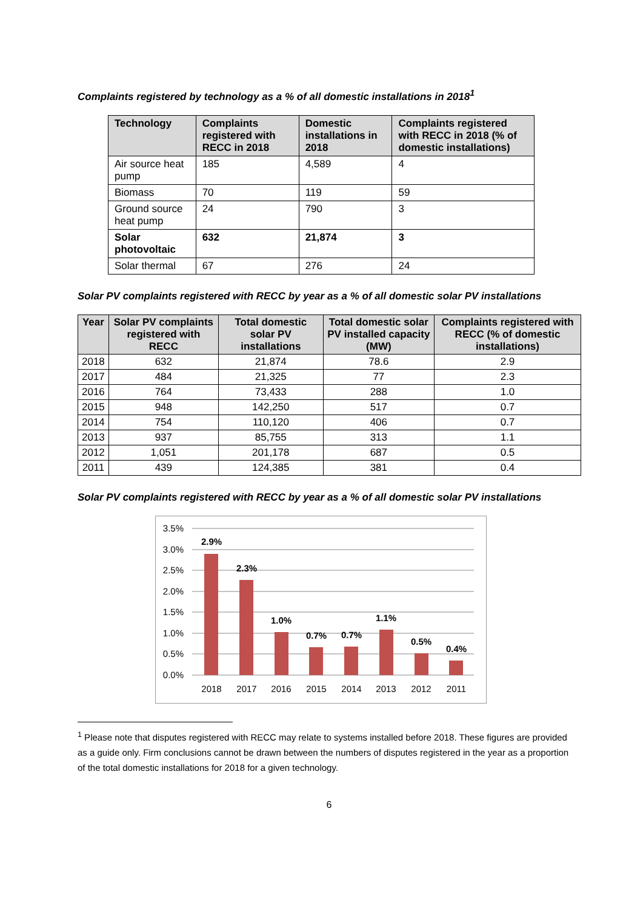Complaints registered by technology as a % of all domestic installations in 2018<sup>1</sup>
| Technology | Complaints registered with RECC in 2018 | Domestic installations in 2018 | Complaints registered with RECC in 2018 (% of domestic installations) |
| --- | --- | --- | --- |
| Air source heat pump | 185 | 4,589 | 4 |
| Biomass | 70 | 119 | 59 |
| Ground source heat pump | 24 | 790 | 3 |
| Solar photovoltaic | 632 | 21,874 | 3 |
| Solar thermal | 67 | 276 | 24 |
Solar PV complaints registered with RECC by year as a % of all domestic solar PV installations
| Year | Solar PV complaints registered with RECC | Total domestic solar PV installations | Total domestic solar PV installed capacity (MW) | Complaints registered with RECC (% of domestic installations) |
| --- | --- | --- | --- | --- |
| 2018 | 632 | 21,874 | 78.6 | 2.9 |
| 2017 | 484 | 21,325 | 77 | 2.3 |
| 2016 | 764 | 73,433 | 288 | 1.0 |
| 2015 | 948 | 142,250 | 517 | 0.7 |
| 2014 | 754 | 110,120 | 406 | 0.7 |
| 2013 | 937 | 85,755 | 313 | 1.1 |
| 2012 | 1,051 | 201,178 | 687 | 0.5 |
| 2011 | 439 | 124,385 | 381 | 0.4 |
Solar PV complaints registered with RECC by year as a % of all domestic solar PV installations
3.5%
3.0%
2.5%
2.0%
1.5%
1.0%
0.5%
0.0%
2.9%
2.3%
1.0%
0.7%
0.7%
1.1%
0.5%
0.4%
2018
2017
2016
2015
2014
2013
2012
2011
<sup>1</sup> Please note that disputes registered with RECC may relate to systems installed before 2018. These figures are provided as a guide only. Firm conclusions cannot be drawn between the numbers of disputes registered in the year as a proportion of the total domestic installations for 2018 for a given technology.
6